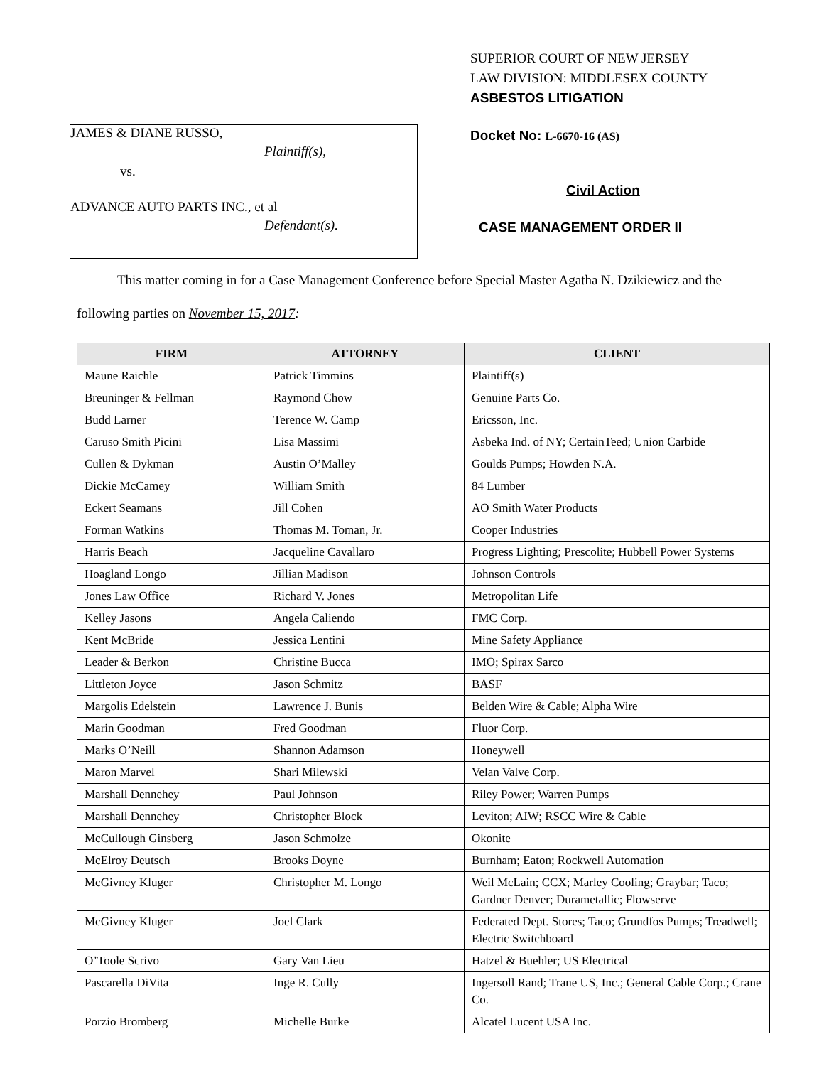SUPERIOR COURT OF NEW JERSEY
LAW DIVISION: MIDDLESEX COUNTY
ASBESTOS LITIGATION
JAMES & DIANE RUSSO,
Plaintiff(s),
vs.
ADVANCE AUTO PARTS INC., et al
Defendant(s).
Docket No: L-6670-16 (AS)
Civil Action
CASE MANAGEMENT ORDER II
This matter coming in for a Case Management Conference before Special Master Agatha N. Dzikiewicz and the following parties on November 15, 2017:
| FIRM | ATTORNEY | CLIENT |
| --- | --- | --- |
| Maune Raichle | Patrick Timmins | Plaintiff(s) |
| Breuninger & Fellman | Raymond Chow | Genuine Parts Co. |
| Budd Larner | Terence W. Camp | Ericsson, Inc. |
| Caruso Smith Picini | Lisa Massimi | Asbeka Ind. of NY; CertainTeed; Union Carbide |
| Cullen & Dykman | Austin O’Malley | Goulds Pumps; Howden N.A. |
| Dickie McCamey | William Smith | 84 Lumber |
| Eckert Seamans | Jill Cohen | AO Smith Water Products |
| Forman Watkins | Thomas M. Toman, Jr. | Cooper Industries |
| Harris Beach | Jacqueline Cavallaro | Progress Lighting; Prescolite; Hubbell Power Systems |
| Hoagland Longo | Jillian Madison | Johnson Controls |
| Jones Law Office | Richard V. Jones | Metropolitan Life |
| Kelley Jasons | Angela Caliendo | FMC Corp. |
| Kent McBride | Jessica Lentini | Mine Safety Appliance |
| Leader & Berkon | Christine Bucca | IMO; Spirax Sarco |
| Littleton Joyce | Jason Schmitz | BASF |
| Margolis Edelstein | Lawrence J. Bunis | Belden Wire & Cable; Alpha Wire |
| Marin Goodman | Fred Goodman | Fluor Corp. |
| Marks O’Neill | Shannon Adamson | Honeywell |
| Maron Marvel | Shari Milewski | Velan Valve Corp. |
| Marshall Dennehey | Paul Johnson | Riley Power; Warren Pumps |
| Marshall Dennehey | Christopher Block | Leviton; AIW; RSCC Wire & Cable |
| McCullough Ginsberg | Jason Schmolze | Okonite |
| McElroy Deutsch | Brooks Doyne | Burnham; Eaton; Rockwell Automation |
| McGivney Kluger | Christopher M. Longo | Weil McLain; CCX; Marley Cooling; Graybar; Taco; Gardner Denver; Durametallic; Flowserve |
| McGivney Kluger | Joel Clark | Federated Dept. Stores; Taco; Grundfos Pumps; Treadwell; Electric Switchboard |
| O’Toole Scrivo | Gary Van Lieu | Hatzel & Buehler; US Electrical |
| Pascarella DiVita | Inge R. Cully | Ingersoll Rand; Trane US, Inc.; General Cable Corp.; Crane Co. |
| Porzio Bromberg | Michelle Burke | Alcatel Lucent USA Inc. |